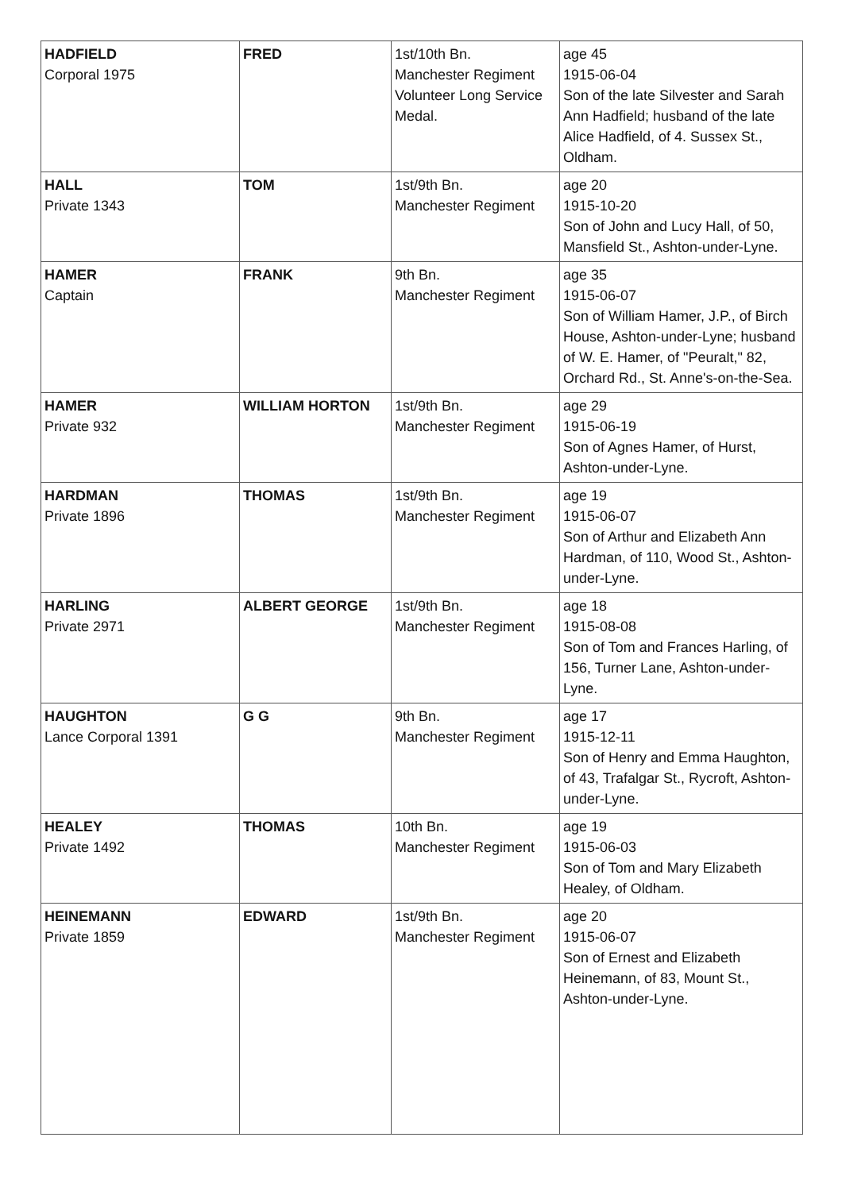| HADFIELD Corporal 1975 | FRED | 1st/10th Bn. Manchester Regiment Volunteer Long Service Medal. | age 45 1915-06-04 Son of the late Silvester and Sarah Ann Hadfield; husband of the late Alice Hadfield, of 4. Sussex St., Oldham. |
| HALL Private 1343 | TOM | 1st/9th Bn. Manchester Regiment | age 20 1915-10-20 Son of John and Lucy Hall, of 50, Mansfield St., Ashton-under-Lyne. |
| HAMER Captain | FRANK | 9th Bn. Manchester Regiment | age 35 1915-06-07 Son of William Hamer, J.P., of Birch House, Ashton-under-Lyne; husband of W. E. Hamer, of "Peuralt," 82, Orchard Rd., St. Anne's-on-the-Sea. |
| HAMER Private 932 | WILLIAM HORTON | 1st/9th Bn. Manchester Regiment | age 29 1915-06-19 Son of Agnes Hamer, of Hurst, Ashton-under-Lyne. |
| HARDMAN Private 1896 | THOMAS | 1st/9th Bn. Manchester Regiment | age 19 1915-06-07 Son of Arthur and Elizabeth Ann Hardman, of 110, Wood St., Ashton-under-Lyne. |
| HARLING Private 2971 | ALBERT GEORGE | 1st/9th Bn. Manchester Regiment | age 18 1915-08-08 Son of Tom and Frances Harling, of 156, Turner Lane, Ashton-under-Lyne. |
| HAUGHTON Lance Corporal 1391 | G G | 9th Bn. Manchester Regiment | age 17 1915-12-11 Son of Henry and Emma Haughton, of 43, Trafalgar St., Rycroft, Ashton-under-Lyne. |
| HEALEY Private 1492 | THOMAS | 10th Bn. Manchester Regiment | age 19 1915-06-03 Son of Tom and Mary Elizabeth Healey, of Oldham. |
| HEINEMANN Private 1859 | EDWARD | 1st/9th Bn. Manchester Regiment | age 20 1915-06-07 Son of Ernest and Elizabeth Heinemann, of 83, Mount St., Ashton-under-Lyne. |